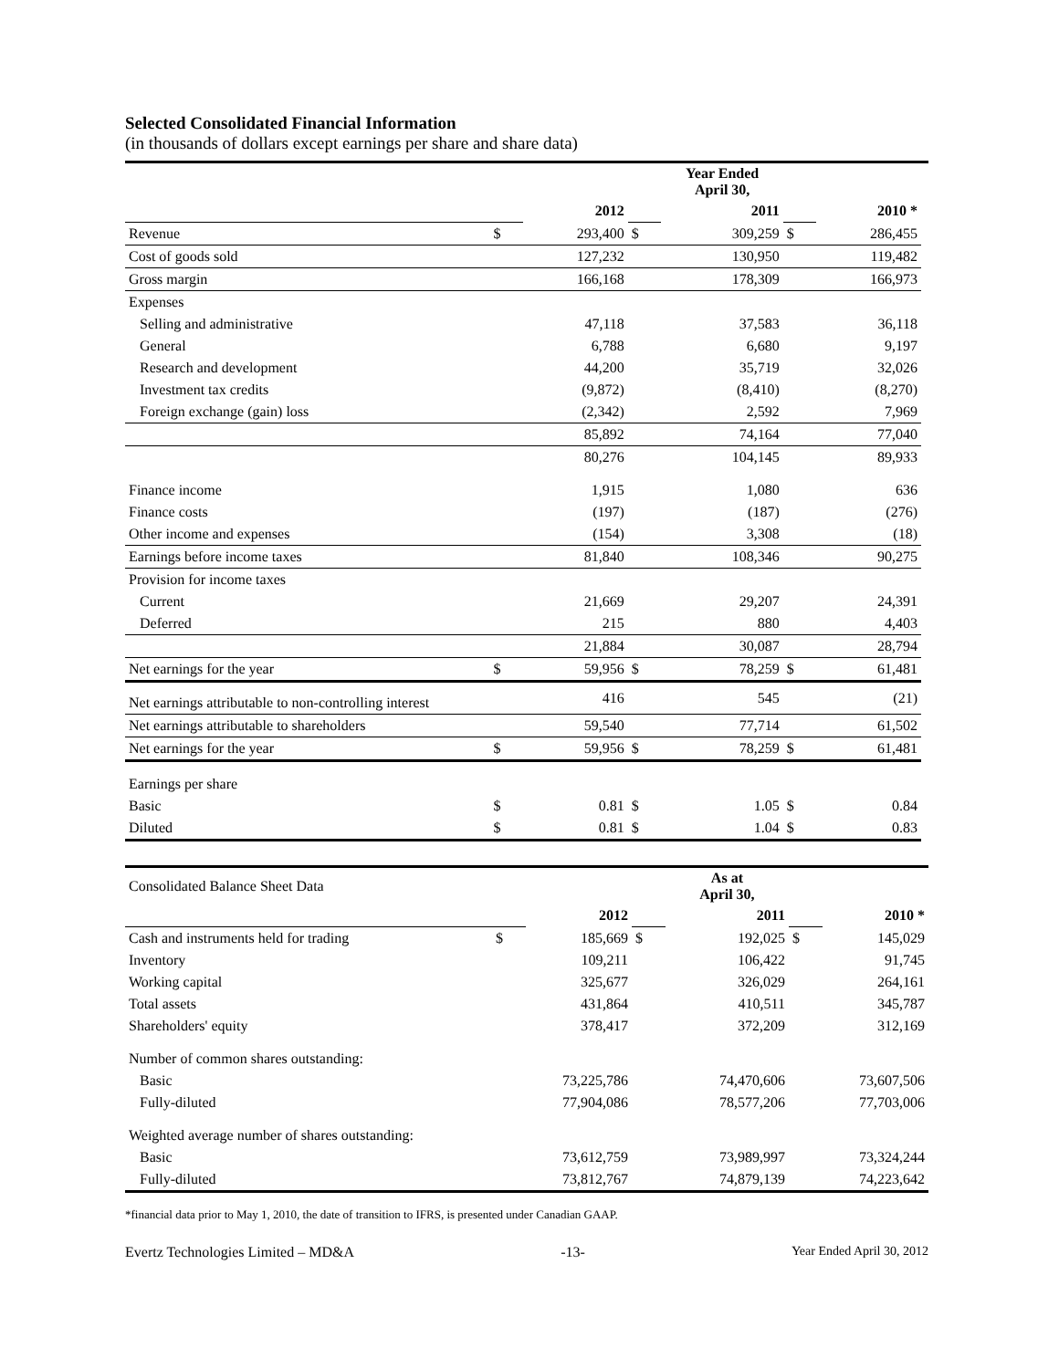Selected Consolidated Financial Information
(in thousands of dollars except earnings per share and share data)
| | | | Year Ended April 30, | | | | |
| | | 2012 | | 2011 | | 2010 * | |
| Revenue | $ | 293,400 | $ | 309,259 | $ | 286,455 | |
| Cost of goods sold | | 127,232 | | 130,950 | | 119,482 | |
| Gross margin | | 166,168 | | 178,309 | | 166,973 | |
| Expenses | | | | | | | |
| Selling and administrative | | 47,118 | | 37,583 | | 36,118 | |
| General | | 6,788 | | 6,680 | | 9,197 | |
| Research and development | | 44,200 | | 35,719 | | 32,026 | |
| Investment tax credits | | (9,872) | | (8,410) | | (8,270) | |
| Foreign exchange (gain) loss | | (2,342) | | 2,592 | | 7,969 | |
| | | 85,892 | | 74,164 | | 77,040 | |
| | | 80,276 | | 104,145 | | 89,933 | |
| Finance income | | 1,915 | | 1,080 | | 636 | |
| Finance costs | | (197) | | (187) | | (276) | |
| Other income and expenses | | (154) | | 3,308 | | (18) | |
| Earnings before income taxes | | 81,840 | | 108,346 | | 90,275 | |
| Provision for income taxes | | | | | | | |
| Current | | 21,669 | | 29,207 | | 24,391 | |
| Deferred | | 215 | | 880 | | 4,403 | |
| | | 21,884 | | 30,087 | | 28,794 | |
| Net earnings for the year | $ | 59,956 | $ | 78,259 | $ | 61,481 | |
| Net earnings attributable to non-controlling interest | | 416 | | 545 | | (21) | |
| Net earnings attributable to shareholders | | 59,540 | | 77,714 | | 61,502 | |
| Net earnings for the year | $ | 59,956 | $ | 78,259 | $ | 61,481 | |
| Earnings per share | | | | | | | |
| Basic | $ | 0.81 | $ | 1.05 | $ | 0.84 | |
| Diluted | $ | 0.81 | $ | 1.04 | $ | 0.83 | |
| Consolidated Balance Sheet Data | | | As at April 30, | | | |
| | | 2012 | | 2011 | | 2010 * |
| Cash and instruments held for trading | $ | 185,669 | $ | 192,025 | $ | 145,029 |
| Inventory | | 109,211 | | 106,422 | | 91,745 |
| Working capital | | 325,677 | | 326,029 | | 264,161 |
| Total assets | | 431,864 | | 410,511 | | 345,787 |
| Shareholders' equity | | 378,417 | | 372,209 | | 312,169 |
| Number of common shares outstanding: | | | | | | |
| Basic | | 73,225,786 | | 74,470,606 | | 73,607,506 |
| Fully-diluted | | 77,904,086 | | 78,577,206 | | 77,703,006 |
| Weighted average number of shares outstanding: | | | | | | |
| Basic | | 73,612,759 | | 73,989,997 | | 73,324,244 |
| Fully-diluted | | 73,812,767 | | 74,879,139 | | 74,223,642 |
*financial data prior to May 1, 2010, the date of transition to IFRS, is presented under Canadian GAAP.
Evertz Technologies Limited – MD&A -13- Year Ended April 30, 2012